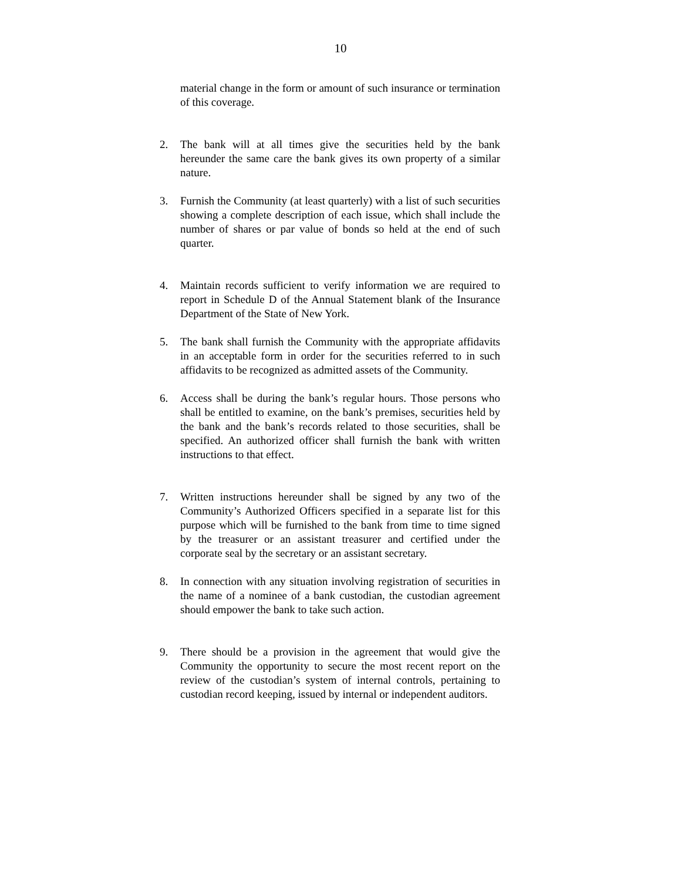10
material change in the form or amount of such insurance or termination of this coverage.
2. The bank will at all times give the securities held by the bank hereunder the same care the bank gives its own property of a similar nature.
3. Furnish the Community (at least quarterly) with a list of such securities showing a complete description of each issue, which shall include the number of shares or par value of bonds so held at the end of such quarter.
4. Maintain records sufficient to verify information we are required to report in Schedule D of the Annual Statement blank of the Insurance Department of the State of New York.
5. The bank shall furnish the Community with the appropriate affidavits in an acceptable form in order for the securities referred to in such affidavits to be recognized as admitted assets of the Community.
6. Access shall be during the bank’s regular hours. Those persons who shall be entitled to examine, on the bank’s premises, securities held by the bank and the bank’s records related to those securities, shall be specified. An authorized officer shall furnish the bank with written instructions to that effect.
7. Written instructions hereunder shall be signed by any two of the Community’s Authorized Officers specified in a separate list for this purpose which will be furnished to the bank from time to time signed by the treasurer or an assistant treasurer and certified under the corporate seal by the secretary or an assistant secretary.
8. In connection with any situation involving registration of securities in the name of a nominee of a bank custodian, the custodian agreement should empower the bank to take such action.
9. There should be a provision in the agreement that would give the Community the opportunity to secure the most recent report on the review of the custodian’s system of internal controls, pertaining to custodian record keeping, issued by internal or independent auditors.